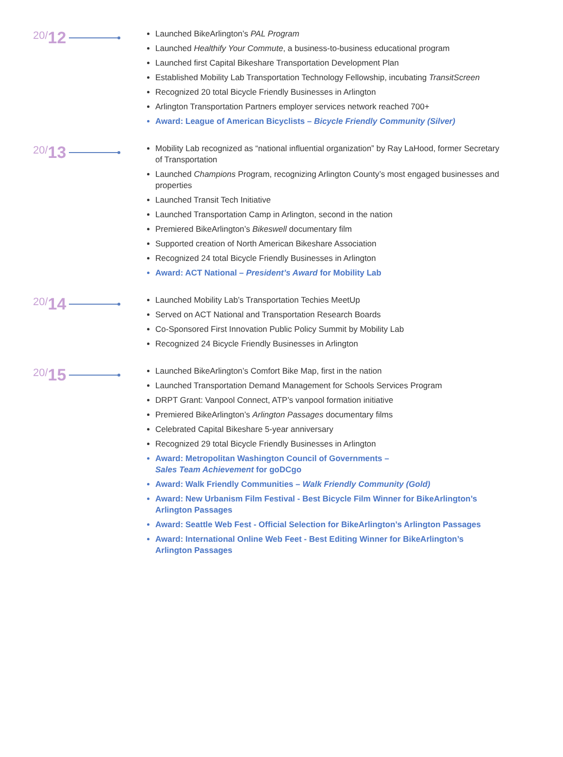20/ 12
Launched BikeArlington’s PAL Program
Launched Healthify Your Commute, a business-to-business educational program
Launched first Capital Bikeshare Transportation Development Plan
Established Mobility Lab Transportation Technology Fellowship, incubating TransitScreen
Recognized 20 total Bicycle Friendly Businesses in Arlington
Arlington Transportation Partners employer services network reached 700+
Award: League of American Bicyclists – Bicycle Friendly Community (Silver)
20/ 13
Mobility Lab recognized as “national influential organization” by Ray LaHood, former Secretary of Transportation
Launched Champions Program, recognizing Arlington County’s most engaged businesses and properties
Launched Transit Tech Initiative
Launched Transportation Camp in Arlington, second in the nation
Premiered BikeArlington’s Bikeswell documentary film
Supported creation of North American Bikeshare Association
Recognized 24 total Bicycle Friendly Businesses in Arlington
Award: ACT National – President’s Award for Mobility Lab
20/ 14
Launched Mobility Lab’s Transportation Techies MeetUp
Served on ACT National and Transportation Research Boards
Co-Sponsored First Innovation Public Policy Summit by Mobility Lab
Recognized 24 Bicycle Friendly Businesses in Arlington
20/ 15
Launched BikeArlington’s Comfort Bike Map, first in the nation
Launched Transportation Demand Management for Schools Services Program
DRPT Grant: Vanpool Connect, ATP’s vanpool formation initiative
Premiered BikeArlington’s Arlington Passages documentary films
Celebrated Capital Bikeshare 5-year anniversary
Recognized 29 total Bicycle Friendly Businesses in Arlington
Award: Metropolitan Washington Council of Governments –
Sales Team Achievement for goDCgo
Award: Walk Friendly Communities – Walk Friendly Community (Gold)
Award: New Urbanism Film Festival - Best Bicycle Film Winner for BikeArlington’s Arlington Passages
Award: Seattle Web Fest - Official Selection for BikeArlington’s Arlington Passages
Award: International Online Web Feet - Best Editing Winner for BikeArlington’s Arlington Passages